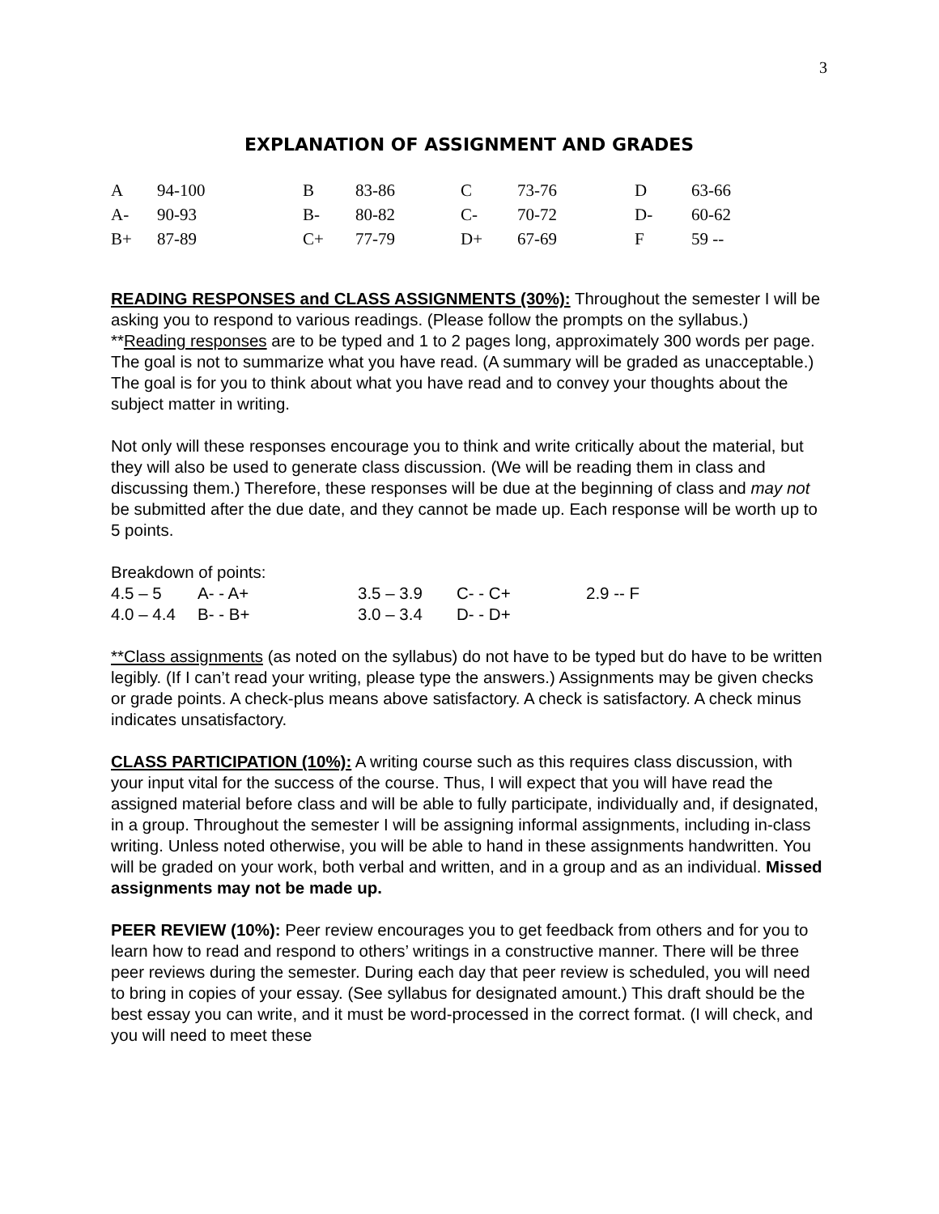3
EXPLANATION OF ASSIGNMENT AND GRADES
| A | 94-100 | B | 83-86 | C | 73-76 | D | 63-66 |
| A- | 90-93 | B- | 80-82 | C- | 70-72 | D- | 60-62 |
| B+ | 87-89 | C+ | 77-79 | D+ | 67-69 | F | 59 -- |
READING RESPONSES and CLASS ASSIGNMENTS (30%): Throughout the semester I will be asking you to respond to various readings. (Please follow the prompts on the syllabus.)
**Reading responses are to be typed and 1 to 2 pages long, approximately 300 words per page. The goal is not to summarize what you have read. (A summary will be graded as unacceptable.) The goal is for you to think about what you have read and to convey your thoughts about the subject matter in writing.
Not only will these responses encourage you to think and write critically about the material, but they will also be used to generate class discussion. (We will be reading them in class and discussing them.) Therefore, these responses will be due at the beginning of class and may not be submitted after the due date, and they cannot be made up. Each response will be worth up to 5 points.
Breakdown of points:
| 4.5 – 5 | A- - A+ | 3.5 – 3.9 | C- - C+ | 2.9 -- F |
| 4.0 – 4.4 | B- - B+ | 3.0 – 3.4 | D- - D+ | |
**Class assignments (as noted on the syllabus) do not have to be typed but do have to be written legibly. (If I can’t read your writing, please type the answers.) Assignments may be given checks or grade points. A check-plus means above satisfactory. A check is satisfactory. A check minus indicates unsatisfactory.
CLASS PARTICIPATION (10%): A writing course such as this requires class discussion, with your input vital for the success of the course. Thus, I will expect that you will have read the assigned material before class and will be able to fully participate, individually and, if designated, in a group. Throughout the semester I will be assigning informal assignments, including in-class writing. Unless noted otherwise, you will be able to hand in these assignments handwritten. You will be graded on your work, both verbal and written, and in a group and as an individual. Missed assignments may not be made up.
PEER REVIEW (10%): Peer review encourages you to get feedback from others and for you to learn how to read and respond to others’ writings in a constructive manner. There will be three peer reviews during the semester. During each day that peer review is scheduled, you will need to bring in copies of your essay. (See syllabus for designated amount.) This draft should be the best essay you can write, and it must be word-processed in the correct format. (I will check, and you will need to meet these